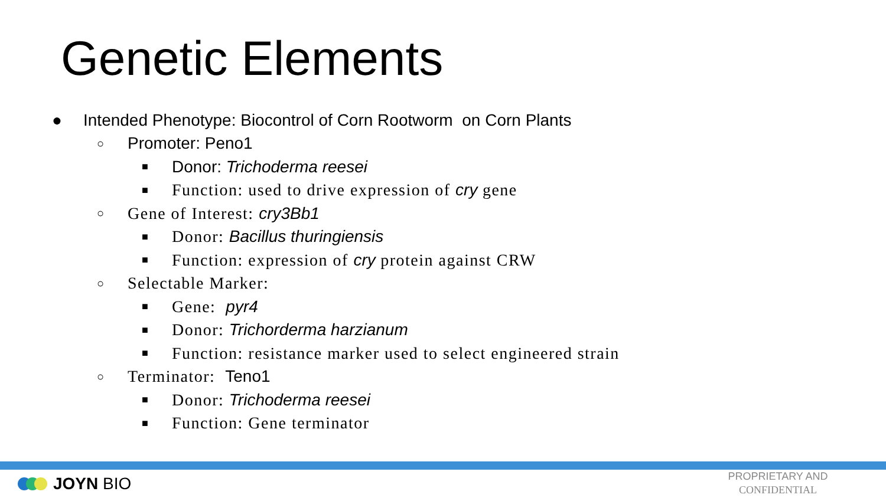Genetic Elements
● Intended Phenotype: Biocontrol of Corn Rootworm on Corn Plants
○ Promoter: Peno1
■ Donor: Trichoderma reesei
■ Function: used to drive expression of cry gene
○ Gene of Interest: cry3Bb1
■ Donor: Bacillus thuringiensis
■ Function: expression of cry protein against CRW
○ Selectable Marker:
■ Gene: pyr4
■ Donor: Trichorderma harzianum
■ Function: resistance marker used to select engineered strain
○ Terminator: Teno1
■ Donor: Trichoderma reesei
■ Function: Gene terminator
JOYN BIO
PROPRIETARY AND
CONFIDENTIAL